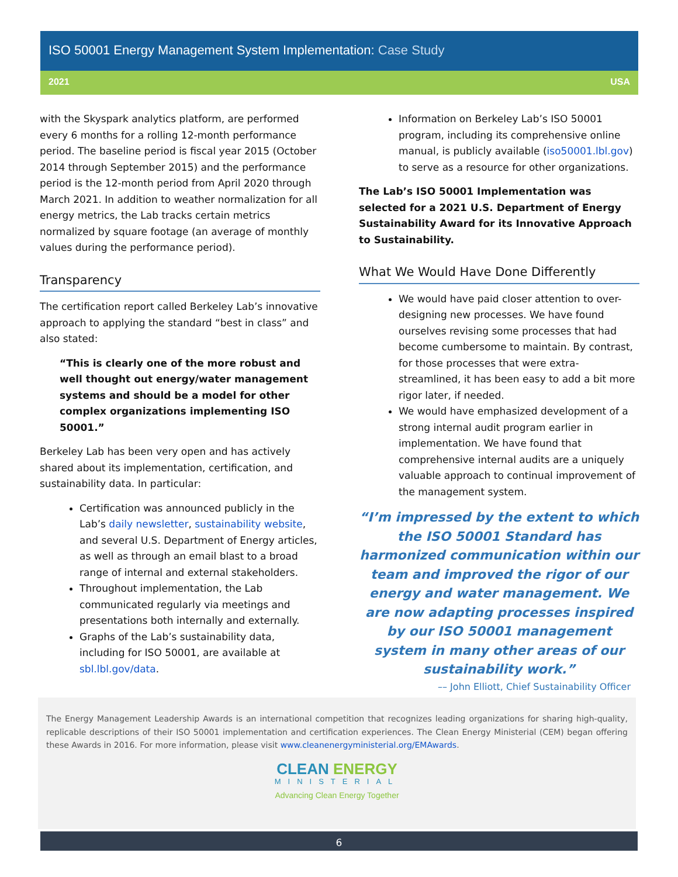ISO 50001 Energy Management System Implementation: Case Study
2021 USA
with the Skyspark analytics platform, are performed every 6 months for a rolling 12-month performance period. The baseline period is fiscal year 2015 (October 2014 through September 2015) and the performance period is the 12-month period from April 2020 through March 2021. In addition to weather normalization for all energy metrics, the Lab tracks certain metrics normalized by square footage (an average of monthly values during the performance period).
Transparency
The certification report called Berkeley Lab’s innovative approach to applying the standard “best in class” and also stated:
“This is clearly one of the more robust and well thought out energy/water management systems and should be a model for other complex organizations implementing ISO 50001.”
Berkeley Lab has been very open and has actively shared about its implementation, certification, and sustainability data. In particular:
Certification was announced publicly in the Lab’s daily newsletter, sustainability website, and several U.S. Department of Energy articles, as well as through an email blast to a broad range of internal and external stakeholders.
Throughout implementation, the Lab communicated regularly via meetings and presentations both internally and externally.
Graphs of the Lab’s sustainability data, including for ISO 50001, are available at sbl.lbl.gov/data.
Information on Berkeley Lab’s ISO 50001 program, including its comprehensive online manual, is publicly available (iso50001.lbl.gov) to serve as a resource for other organizations.
The Lab’s ISO 50001 Implementation was selected for a 2021 U.S. Department of Energy Sustainability Award for its Innovative Approach to Sustainability.
What We Would Have Done Differently
We would have paid closer attention to over-designing new processes. We have found ourselves revising some processes that had become cumbersome to maintain. By contrast, for those processes that were extra-streamlined, it has been easy to add a bit more rigor later, if needed.
We would have emphasized development of a strong internal audit program earlier in implementation. We have found that comprehensive internal audits are a uniquely valuable approach to continual improvement of the management system.
“I’m impressed by the extent to which the ISO 50001 Standard has harmonized communication within our team and improved the rigor of our energy and water management. We are now adapting processes inspired by our ISO 50001 management system in many other areas of our sustainability work.”
–– John Elliott, Chief Sustainability Officer
The Energy Management Leadership Awards is an international competition that recognizes leading organizations for sharing high-quality, replicable descriptions of their ISO 50001 implementation and certification experiences. The Clean Energy Ministerial (CEM) began offering these Awards in 2016. For more information, please visit www.cleanenergyministerial.org/EMAwards.
CLEAN ENERGY
MINISTERIAL
Advancing Clean Energy Together
6